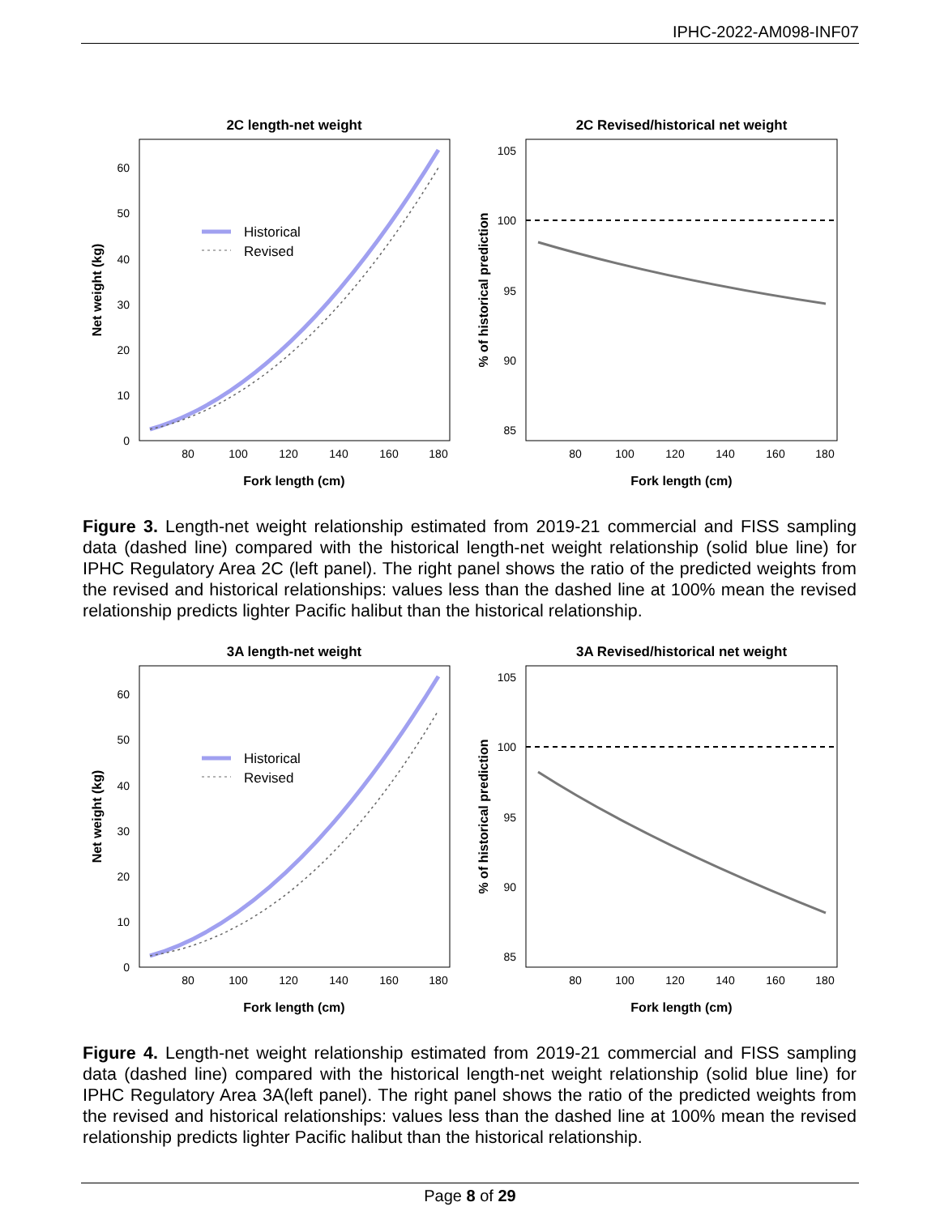IPHC-2022-AM098-INF07
2C length-net weight
0
10
20
30
40
50
60
80
100
120
140
160
180
Fork length (cm)
Net weight (kg)
Historical
Revised
2C Revised/historical net weight
105
100
95
90
85
80
100
120
140
160
180
Fork length (cm)
% of historical prediction
Figure 3. Length-net weight relationship estimated from 2019-21 commercial and FISS sampling data (dashed line) compared with the historical length-net weight relationship (solid blue line) for IPHC Regulatory Area 2C (left panel). The right panel shows the ratio of the predicted weights from the revised and historical relationships: values less than the dashed line at 100% mean the revised relationship predicts lighter Pacific halibut than the historical relationship.
3A length-net weight
0
10
20
30
40
50
60
80
100
120
140
160
180
Fork length (cm)
Net weight (kg)
Historical
Revised
3A Revised/historical net weight
105
100
95
90
85
80
100
120
140
160
180
Fork length (cm)
% of historical prediction
Figure 4. Length-net weight relationship estimated from 2019-21 commercial and FISS sampling data (dashed line) compared with the historical length-net weight relationship (solid blue line) for IPHC Regulatory Area 3A(left panel). The right panel shows the ratio of the predicted weights from the revised and historical relationships: values less than the dashed line at 100% mean the revised relationship predicts lighter Pacific halibut than the historical relationship.
Page 8 of 29